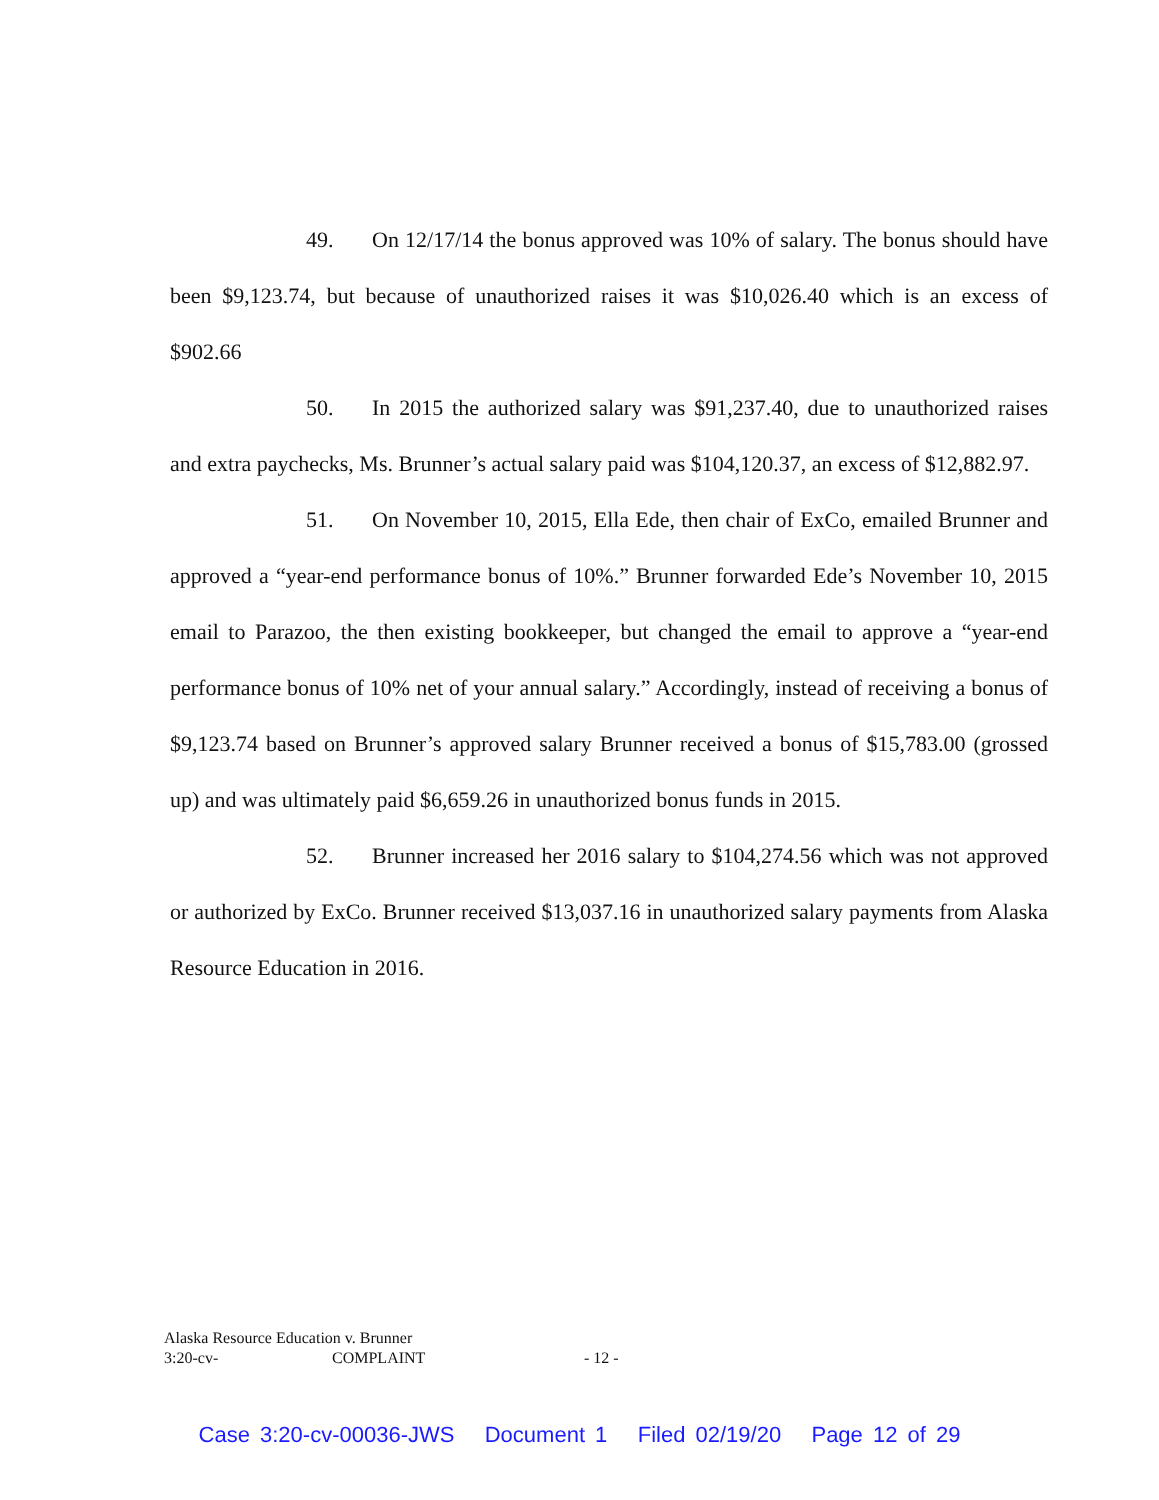49. On 12/17/14 the bonus approved was 10% of salary. The bonus should have been $9,123.74, but because of unauthorized raises it was $10,026.40 which is an excess of $902.66
50. In 2015 the authorized salary was $91,237.40, due to unauthorized raises and extra paychecks, Ms. Brunner’s actual salary paid was $104,120.37, an excess of $12,882.97.
51. On November 10, 2015, Ella Ede, then chair of ExCo, emailed Brunner and approved a “year-end performance bonus of 10%.” Brunner forwarded Ede’s November 10, 2015 email to Parazoo, the then existing bookkeeper, but changed the email to approve a “year-end performance bonus of 10% net of your annual salary.” Accordingly, instead of receiving a bonus of $9,123.74 based on Brunner’s approved salary Brunner received a bonus of $15,783.00 (grossed up) and was ultimately paid $6,659.26 in unauthorized bonus funds in 2015.
52. Brunner increased her 2016 salary to $104,274.56 which was not approved or authorized by ExCo. Brunner received $13,037.16 in unauthorized salary payments from Alaska Resource Education in 2016.
Alaska Resource Education v. Brunner
3:20-cv- COMPLAINT - 12 -
Case 3:20-cv-00036-JWS Document 1 Filed 02/19/20 Page 12 of 29